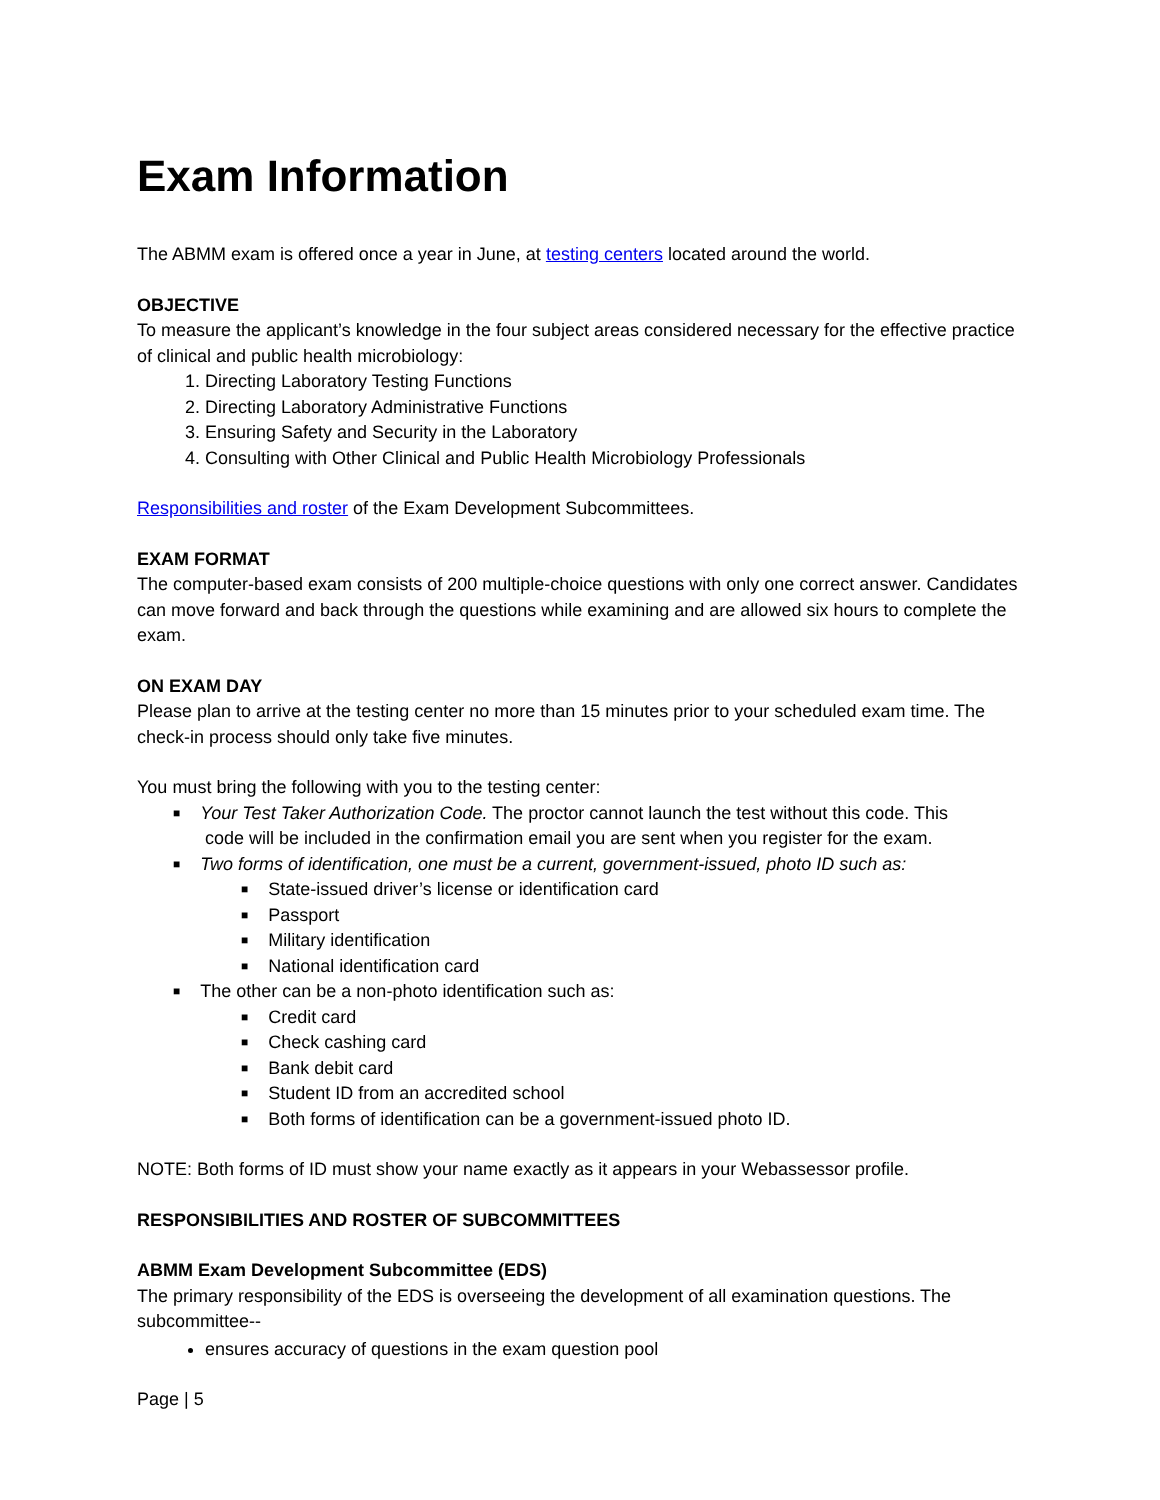Exam Information
The ABMM exam is offered once a year in June, at testing centers located around the world.
OBJECTIVE
To measure the applicant’s knowledge in the four subject areas considered necessary for the effective practice of clinical and public health microbiology:
1. Directing Laboratory Testing Functions
2. Directing Laboratory Administrative Functions
3. Ensuring Safety and Security in the Laboratory
4. Consulting with Other Clinical and Public Health Microbiology Professionals
Responsibilities and roster of the Exam Development Subcommittees.
EXAM FORMAT
The computer-based exam consists of 200 multiple-choice questions with only one correct answer. Candidates can move forward and back through the questions while examining and are allowed six hours to complete the exam.
ON EXAM DAY
Please plan to arrive at the testing center no more than 15 minutes prior to your scheduled exam time. The check-in process should only take five minutes.
You must bring the following with you to the testing center:
■ Your Test Taker Authorization Code. The proctor cannot launch the test without this code. This
code will be included in the confirmation email you are sent when you register for the exam.
■ Two forms of identification, one must be a current, government-issued, photo ID such as:
■ State-issued driver’s license or identification card
■ Passport
■ Military identification
■ National identification card
■ The other can be a non-photo identification such as:
■ Credit card
■ Check cashing card
■ Bank debit card
■ Student ID from an accredited school
■ Both forms of identification can be a government-issued photo ID.
NOTE: Both forms of ID must show your name exactly as it appears in your Webassessor profile.
RESPONSIBILITIES AND ROSTER OF SUBCOMMITTEES
ABMM Exam Development Subcommittee (EDS)
The primary responsibility of the EDS is overseeing the development of all examination questions. The subcommittee--
ensures accuracy of questions in the exam question pool
Page | 5